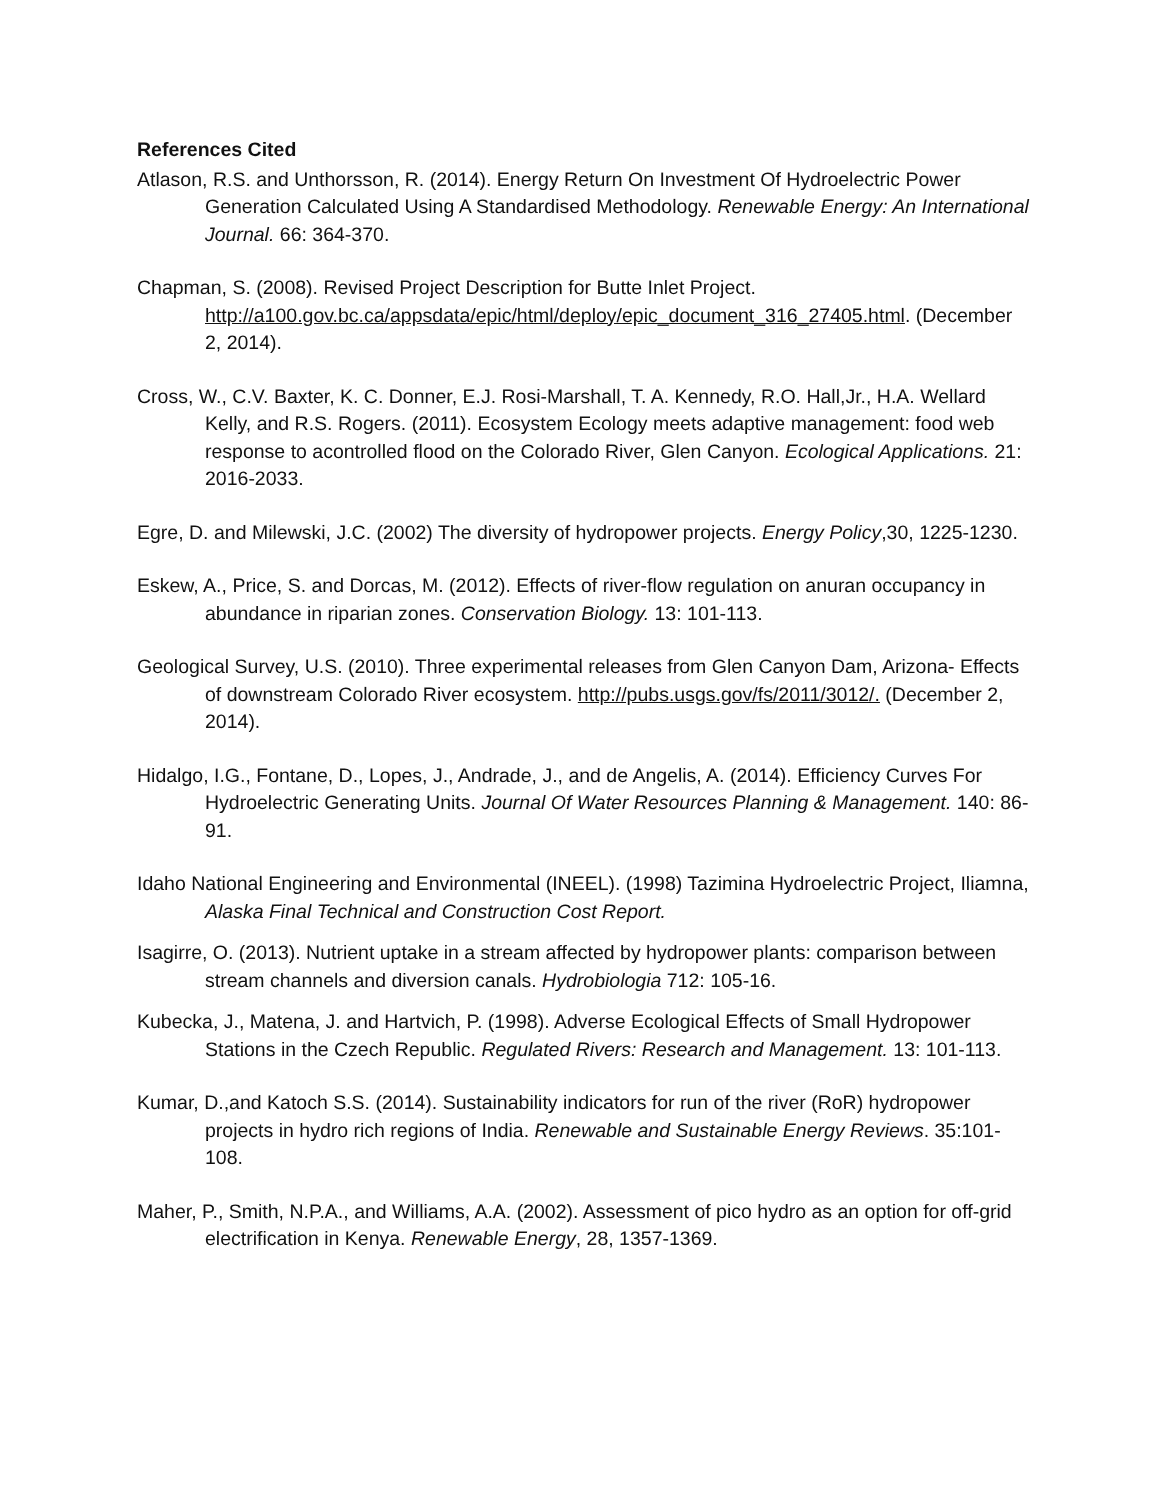References Cited
Atlason, R.S. and Unthorsson, R. (2014). Energy Return On Investment Of Hydroelectric Power Generation Calculated Using A Standardised Methodology. Renewable Energy: An International Journal. 66: 364-370.
Chapman, S. (2008). Revised Project Description for Butte Inlet Project. http://a100.gov.bc.ca/appsdata/epic/html/deploy/epic_document_316_27405.html. (December 2, 2014).
Cross, W., C.V. Baxter, K. C. Donner, E.J. Rosi-Marshall, T. A. Kennedy, R.O. Hall,Jr., H.A. Wellard Kelly, and R.S. Rogers. (2011). Ecosystem Ecology meets adaptive management: food web response to acontrolled flood on the Colorado River, Glen Canyon. Ecological Applications. 21: 2016-2033.
Egre, D. and Milewski, J.C. (2002) The diversity of hydropower projects. Energy Policy,30, 1225-1230.
Eskew, A., Price, S. and Dorcas, M. (2012). Effects of river-flow regulation on anuran occupancy in abundance in riparian zones. Conservation Biology. 13: 101-113.
Geological Survey, U.S. (2010). Three experimental releases from Glen Canyon Dam, Arizona- Effects of downstream Colorado River ecosystem. http://pubs.usgs.gov/fs/2011/3012/. (December 2, 2014).
Hidalgo, I.G., Fontane, D., Lopes, J., Andrade, J., and de Angelis, A. (2014). Efficiency Curves For Hydroelectric Generating Units. Journal Of Water Resources Planning & Management. 140: 86-91.
Idaho National Engineering and Environmental (INEEL). (1998) Tazimina Hydroelectric Project, Iliamna, Alaska Final Technical and Construction Cost Report.
Isagirre, O. (2013). Nutrient uptake in a stream affected by hydropower plants: comparison between stream channels and diversion canals. Hydrobiologia 712: 105-16.
Kubecka, J., Matena, J. and Hartvich, P. (1998). Adverse Ecological Effects of Small Hydropower Stations in the Czech Republic. Regulated Rivers: Research and Management. 13: 101-113.
Kumar, D.,and Katoch S.S. (2014). Sustainability indicators for run of the river (RoR) hydropower projects in hydro rich regions of India. Renewable and Sustainable Energy Reviews. 35:101-108.
Maher, P., Smith, N.P.A., and Williams, A.A. (2002). Assessment of pico hydro as an option for off-grid electrification in Kenya. Renewable Energy, 28, 1357-1369.